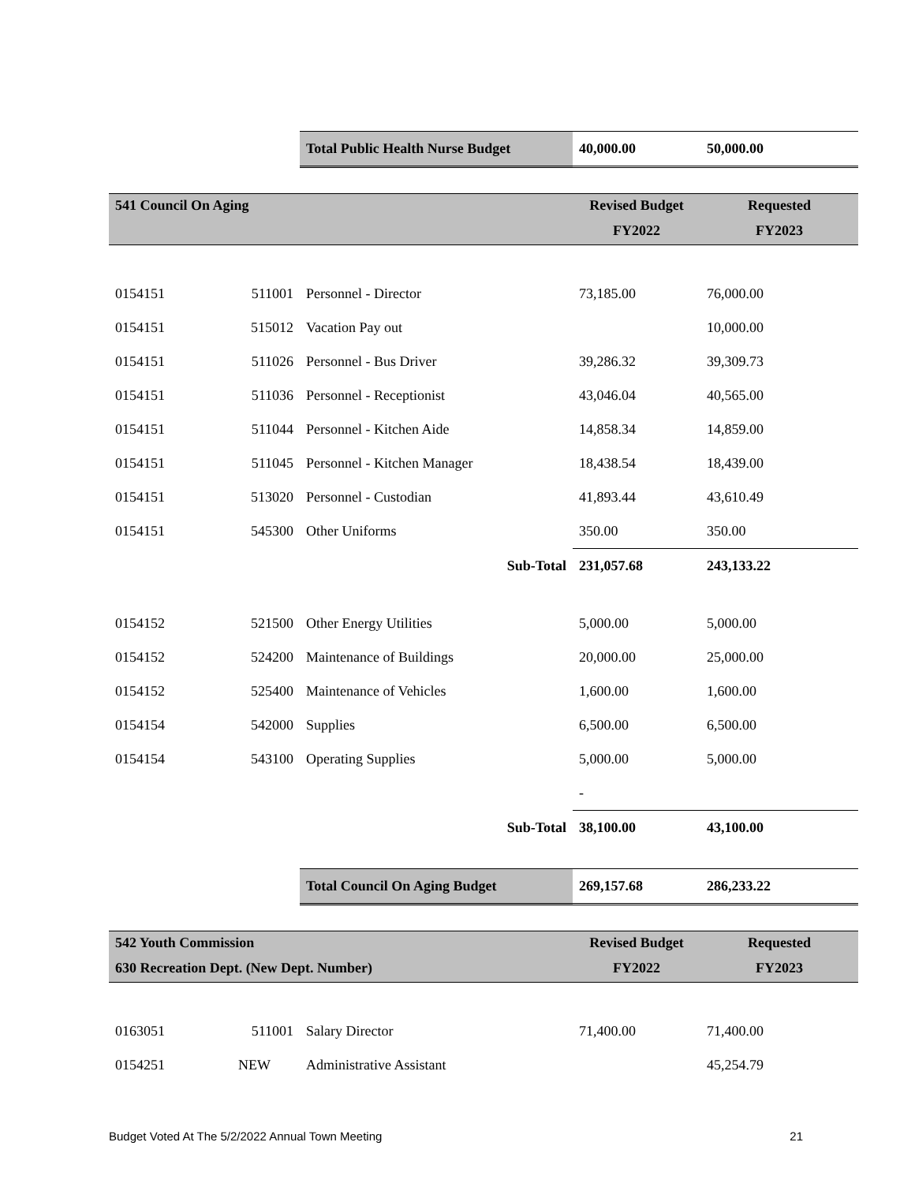| | | Total Public Health Nurse Budget | 40,000.00 | 50,000.00 |
| 541 Council On Aging | | | Revised Budget | Requested |
| | | | FY2022 | FY2023 |
| 0154151 | 511001 | Personnel - Director | 73,185.00 | 76,000.00 |
| 0154151 | 515012 | Vacation Pay out | | 10,000.00 |
| 0154151 | 511026 | Personnel - Bus Driver | 39,286.32 | 39,309.73 |
| 0154151 | 511036 | Personnel - Receptionist | 43,046.04 | 40,565.00 |
| 0154151 | 511044 | Personnel - Kitchen Aide | 14,858.34 | 14,859.00 |
| 0154151 | 511045 | Personnel - Kitchen Manager | 18,438.54 | 18,439.00 |
| 0154151 | 513020 | Personnel - Custodian | 41,893.44 | 43,610.49 |
| 0154151 | 545300 | Other Uniforms | 350.00 | 350.00 |
| | | Sub-Total | 231,057.68 | 243,133.22 |
| 0154152 | 521500 | Other Energy Utilities | 5,000.00 | 5,000.00 |
| 0154152 | 524200 | Maintenance of Buildings | 20,000.00 | 25,000.00 |
| 0154152 | 525400 | Maintenance of Vehicles | 1,600.00 | 1,600.00 |
| 0154154 | 542000 | Supplies | 6,500.00 | 6,500.00 |
| 0154154 | 543100 | Operating Supplies | 5,000.00 | 5,000.00 |
| | | | - | |
| | | Sub-Total | 38,100.00 | 43,100.00 |
| | | Total Council On Aging Budget | 269,157.68 | 286,233.22 |
| 542 Youth Commission | | | Revised Budget | Requested |
| 630 Recreation Dept. (New Dept. Number) | | | FY2022 | FY2023 |
| 0163051 | 511001 | Salary Director | 71,400.00 | 71,400.00 |
| 0154251 | NEW | Administrative Assistant | | 45,254.79 |
Budget Voted At The 5/2/2022 Annual Town Meeting 21